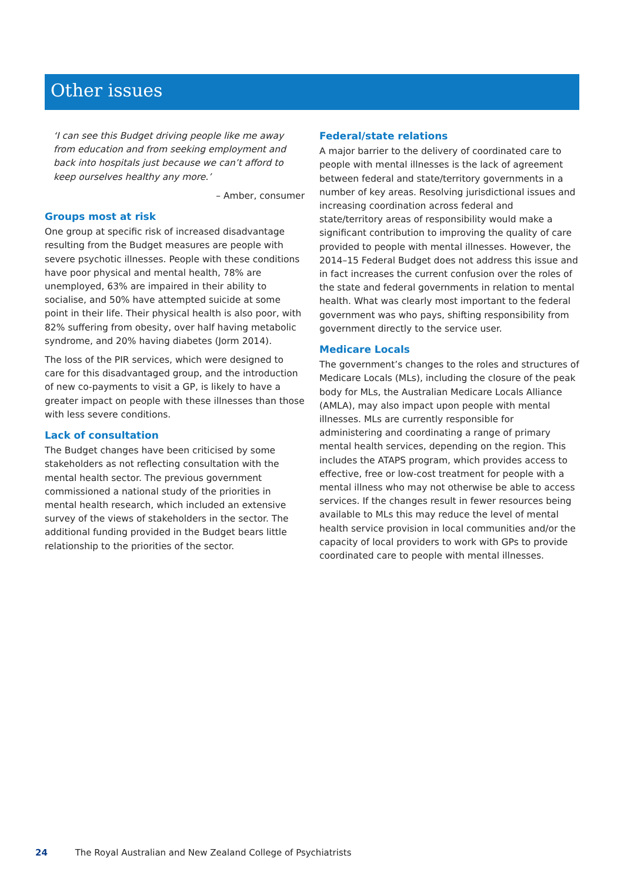Other issues
‘I can see this Budget driving people like me away from education and from seeking employment and back into hospitals just because we can’t afford to keep ourselves healthy any more.’
– Amber, consumer
Groups most at risk
One group at specific risk of increased disadvantage resulting from the Budget measures are people with severe psychotic illnesses. People with these conditions have poor physical and mental health, 78% are unemployed, 63% are impaired in their ability to socialise, and 50% have attempted suicide at some point in their life. Their physical health is also poor, with 82% suffering from obesity, over half having metabolic syndrome, and 20% having diabetes (Jorm 2014).
The loss of the PIR services, which were designed to care for this disadvantaged group, and the introduction of new co-payments to visit a GP, is likely to have a greater impact on people with these illnesses than those with less severe conditions.
Lack of consultation
The Budget changes have been criticised by some stakeholders as not reflecting consultation with the mental health sector. The previous government commissioned a national study of the priorities in mental health research, which included an extensive survey of the views of stakeholders in the sector. The additional funding provided in the Budget bears little relationship to the priorities of the sector.
Federal/state relations
A major barrier to the delivery of coordinated care to people with mental illnesses is the lack of agreement between federal and state/territory governments in a number of key areas. Resolving jurisdictional issues and increasing coordination across federal and state/territory areas of responsibility would make a significant contribution to improving the quality of care provided to people with mental illnesses. However, the 2014–15 Federal Budget does not address this issue and in fact increases the current confusion over the roles of the state and federal governments in relation to mental health. What was clearly most important to the federal government was who pays, shifting responsibility from government directly to the service user.
Medicare Locals
The government’s changes to the roles and structures of Medicare Locals (MLs), including the closure of the peak body for MLs, the Australian Medicare Locals Alliance (AMLA), may also impact upon people with mental illnesses. MLs are currently responsible for administering and coordinating a range of primary mental health services, depending on the region. This includes the ATAPS program, which provides access to effective, free or low-cost treatment for people with a mental illness who may not otherwise be able to access services. If the changes result in fewer resources being available to MLs this may reduce the level of mental health service provision in local communities and/or the capacity of local providers to work with GPs to provide coordinated care to people with mental illnesses.
24 The Royal Australian and New Zealand College of Psychiatrists